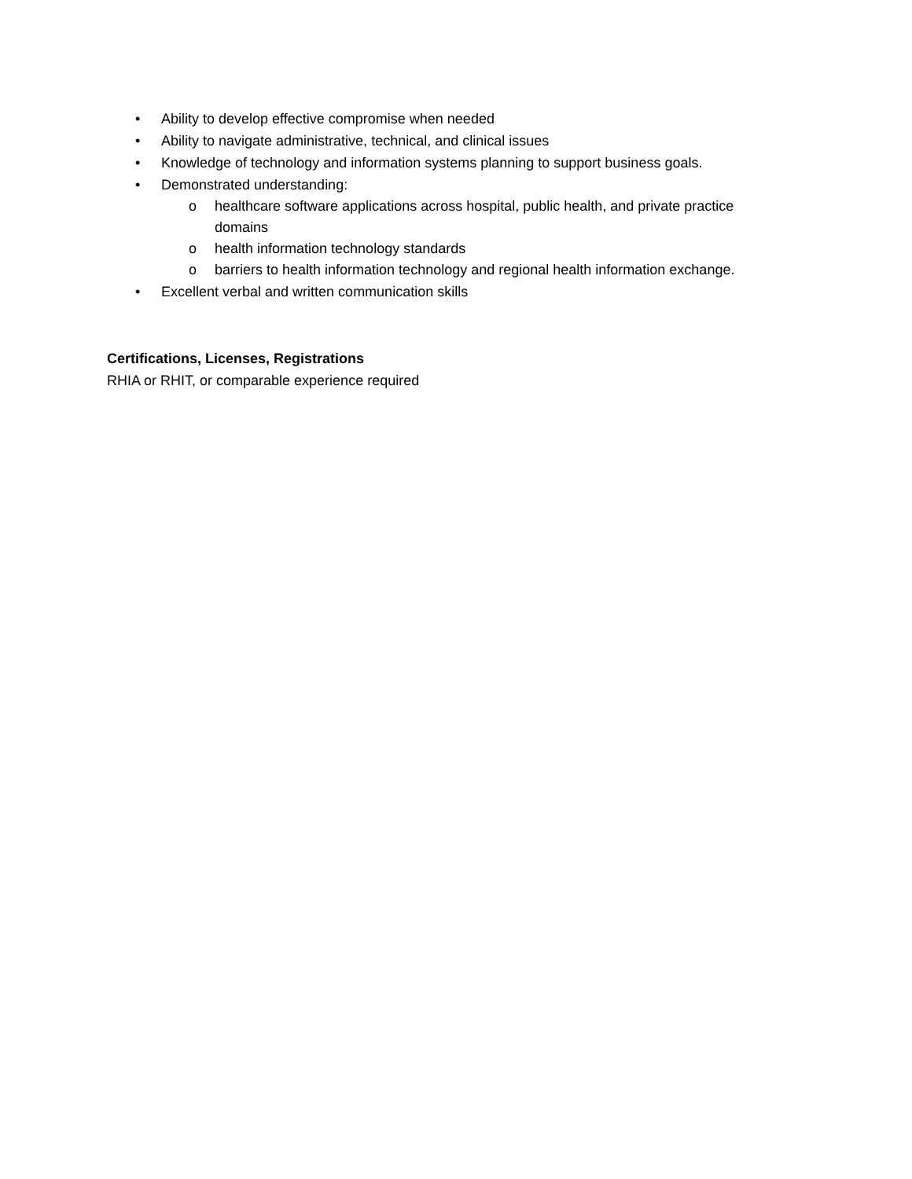• Ability to develop effective compromise when needed
• Ability to navigate administrative, technical, and clinical issues
• Knowledge of technology and information systems planning to support business goals.
• Demonstrated understanding:
o healthcare software applications across hospital, public health, and private practice domains
o health information technology standards
o barriers to health information technology and regional health information exchange.
• Excellent verbal and written communication skills
Certifications, Licenses, Registrations
RHIA or RHIT, or comparable experience required